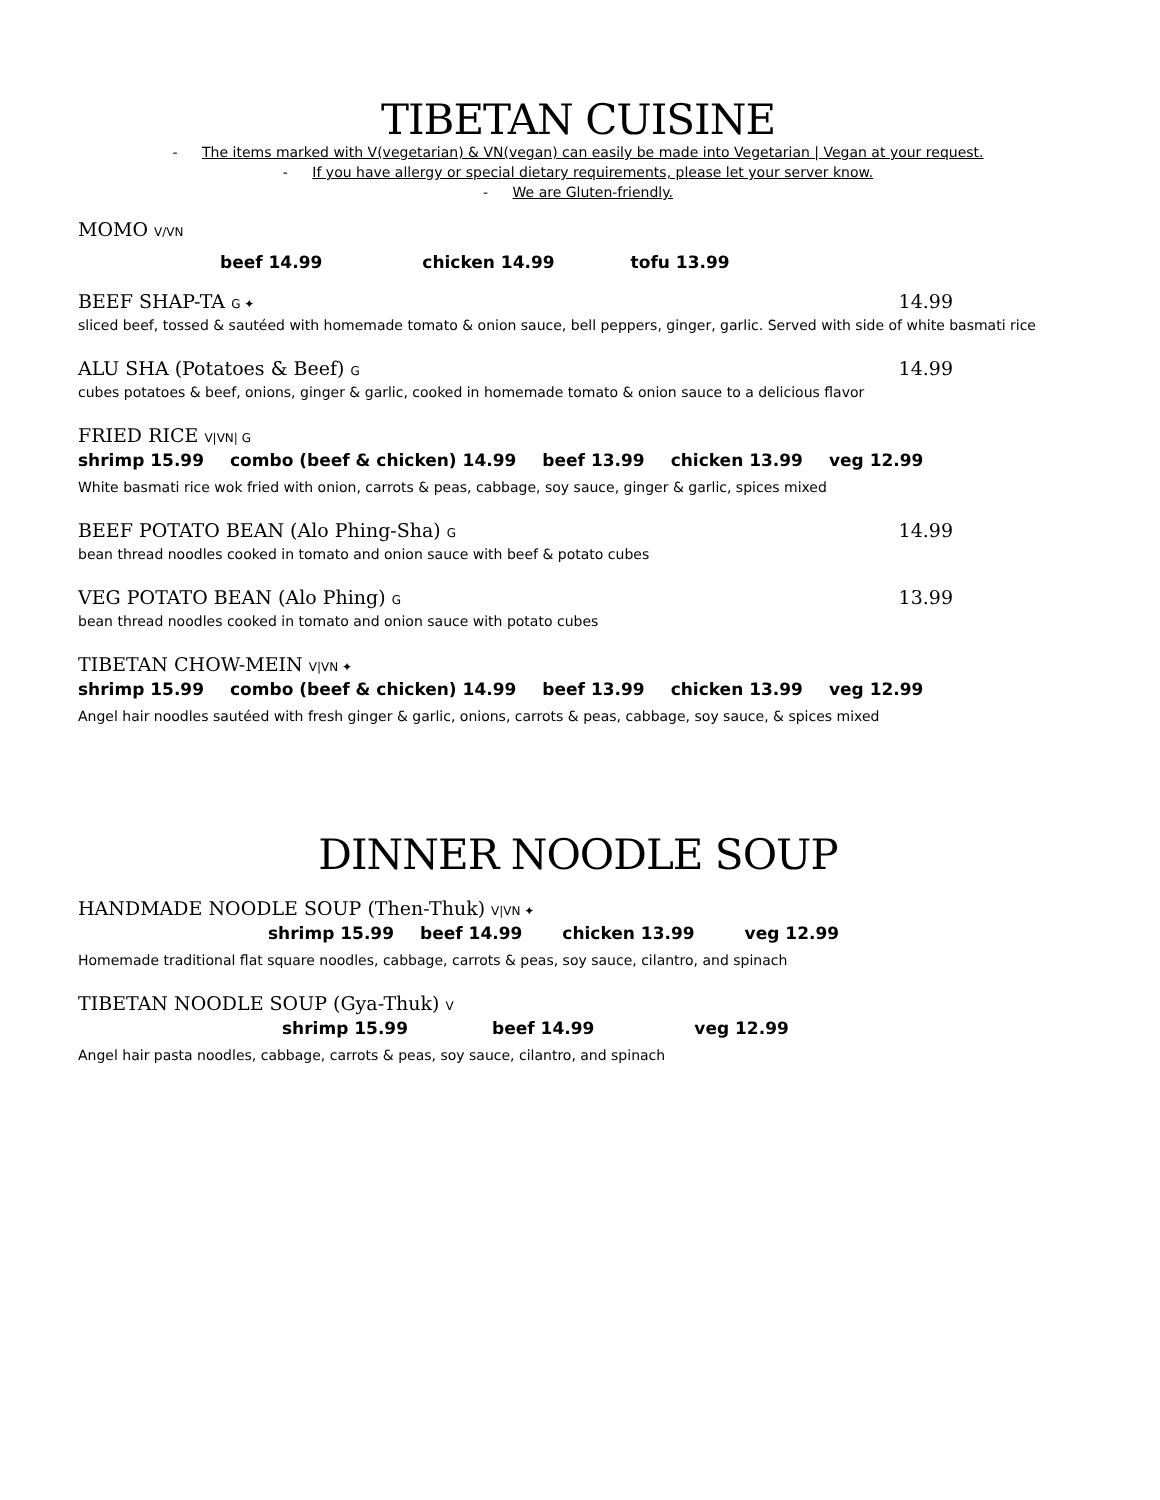TIBETAN CUISINE
- The items marked with V(vegetarian) & VN(vegan) can easily be made into Vegetarian | Vegan at your request.
- If you have allergy or special dietary requirements, please let your server know.
- We are Gluten-friendly.
MOMO V/VN
beef 14.99 chicken 14.99 tofu 13.99
BEEF SHAP-TA G ✦ 14.99
sliced beef, tossed & sautéed with homemade tomato & onion sauce, bell peppers, ginger, garlic. Served with side of white basmati rice
ALU SHA (Potatoes & Beef) G 14.99
cubes potatoes & beef, onions, ginger & garlic, cooked in homemade tomato & onion sauce to a delicious flavor
FRIED RICE V|VN| G
shrimp 15.99 combo (beef & chicken) 14.99 beef 13.99 chicken 13.99 veg 12.99
White basmati rice wok fried with onion, carrots & peas, cabbage, soy sauce, ginger & garlic, spices mixed
BEEF POTATO BEAN (Alo Phing-Sha) G 14.99
bean thread noodles cooked in tomato and onion sauce with beef & potato cubes
VEG POTATO BEAN (Alo Phing) G 13.99
bean thread noodles cooked in tomato and onion sauce with potato cubes
TIBETAN CHOW-MEIN V|VN ✦
shrimp 15.99 combo (beef & chicken) 14.99 beef 13.99 chicken 13.99 veg 12.99
Angel hair noodles sautéed with fresh ginger & garlic, onions, carrots & peas, cabbage, soy sauce, & spices mixed
DINNER NOODLE SOUP
HANDMADE NOODLE SOUP (Then-Thuk) V|VN ✦
shrimp 15.99 beef 14.99 chicken 13.99 veg 12.99
Homemade traditional flat square noodles, cabbage, carrots & peas, soy sauce, cilantro, and spinach
TIBETAN NOODLE SOUP (Gya-Thuk) V
shrimp 15.99 beef 14.99 veg 12.99
Angel hair pasta noodles, cabbage, carrots & peas, soy sauce, cilantro, and spinach